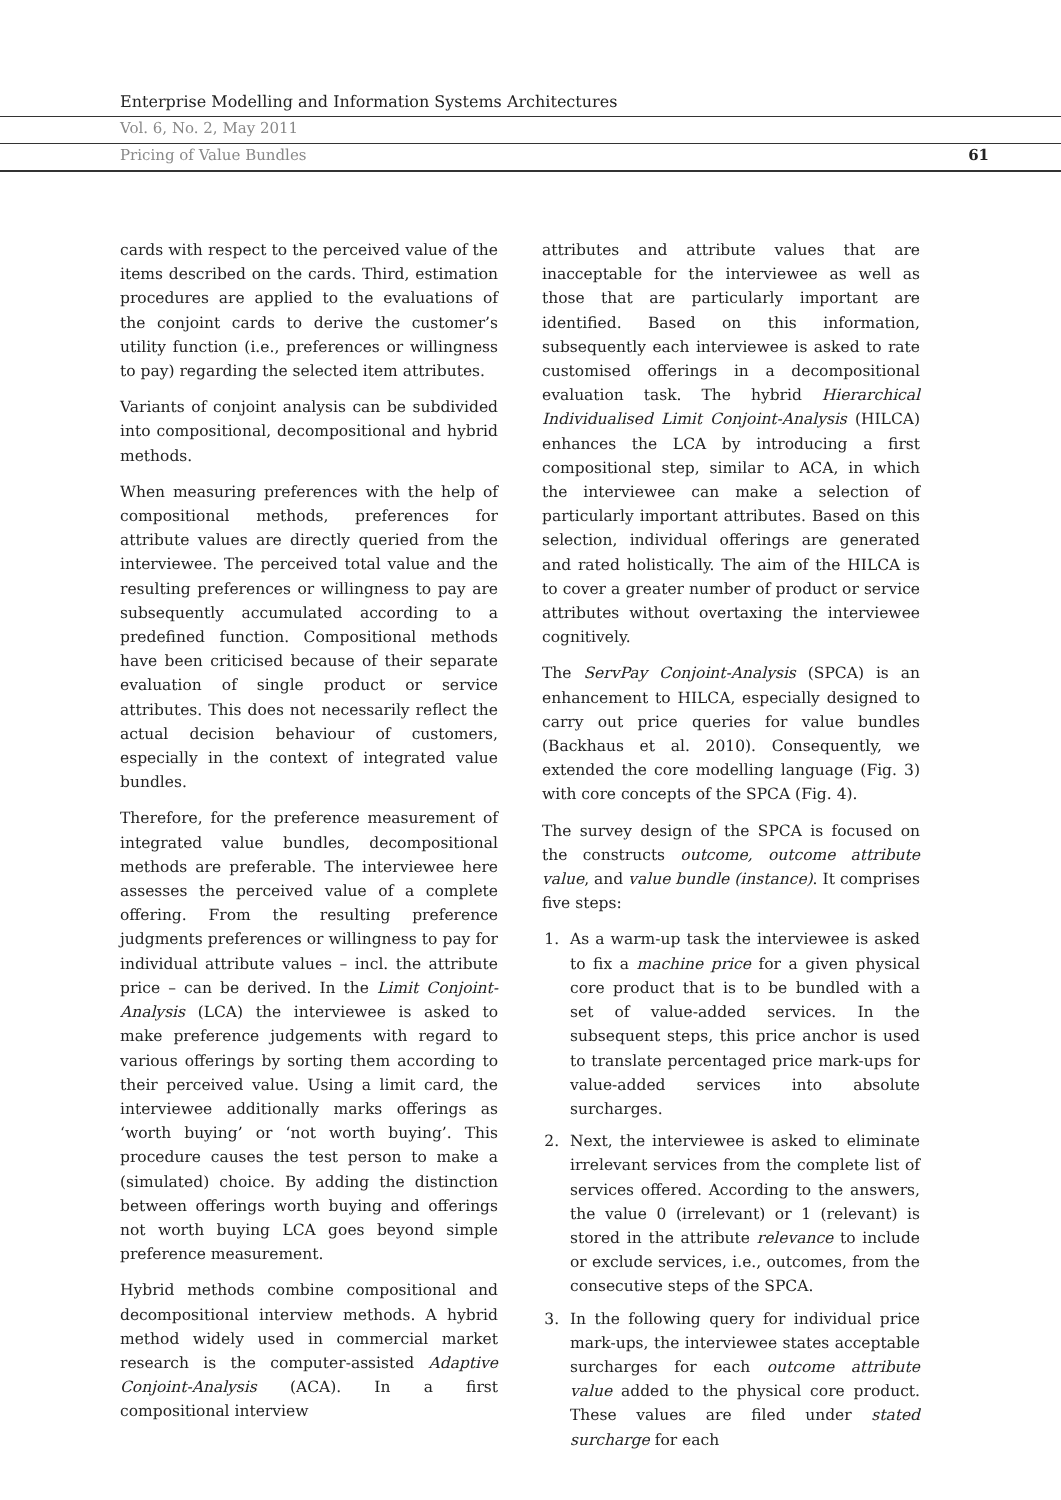Enterprise Modelling and Information Systems Architectures
Vol. 6, No. 2, May 2011
Pricing of Value Bundles 61
cards with respect to the perceived value of the items described on the cards. Third, estimation procedures are applied to the evaluations of the conjoint cards to derive the customer’s utility function (i.e., preferences or willingness to pay) regarding the selected item attributes.
Variants of conjoint analysis can be subdivided into compositional, decompositional and hybrid methods.
When measuring preferences with the help of compositional methods, preferences for attribute values are directly queried from the interviewee. The perceived total value and the resulting preferences or willingness to pay are subsequently accumulated according to a predefined function. Compositional methods have been criticised because of their separate evaluation of single product or service attributes. This does not necessarily reflect the actual decision behaviour of customers, especially in the context of integrated value bundles.
Therefore, for the preference measurement of integrated value bundles, decompositional methods are preferable. The interviewee here assesses the perceived value of a complete offering. From the resulting preference judgments preferences or willingness to pay for individual attribute values – incl. the attribute price – can be derived. In the Limit Conjoint-Analysis (LCA) the interviewee is asked to make preference judgements with regard to various offerings by sorting them according to their perceived value. Using a limit card, the interviewee additionally marks offerings as ‘worth buying’ or ‘not worth buying’. This procedure causes the test person to make a (simulated) choice. By adding the distinction between offerings worth buying and offerings not worth buying LCA goes beyond simple preference measurement.
Hybrid methods combine compositional and decompositional interview methods. A hybrid method widely used in commercial market research is the computer-assisted Adaptive Conjoint-Analysis (ACA). In a first compositional interview
attributes and attribute values that are inacceptable for the interviewee as well as those that are particularly important are identified. Based on this information, subsequently each interviewee is asked to rate customised offerings in a decompositional evaluation task. The hybrid Hierarchical Individualised Limit Conjoint-Analysis (HILCA) enhances the LCA by introducing a first compositional step, similar to ACA, in which the interviewee can make a selection of particularly important attributes. Based on this selection, individual offerings are generated and rated holistically. The aim of the HILCA is to cover a greater number of product or service attributes without overtaxing the interviewee cognitively.
The ServPay Conjoint-Analysis (SPCA) is an enhancement to HILCA, especially designed to carry out price queries for value bundles (Backhaus et al. 2010). Consequently, we extended the core modelling language (Fig. 3) with core concepts of the SPCA (Fig. 4).
The survey design of the SPCA is focused on the constructs outcome, outcome attribute value, and value bundle (instance). It comprises five steps:
1. As a warm-up task the interviewee is asked to fix a machine price for a given physical core product that is to be bundled with a set of value-added services. In the subsequent steps, this price anchor is used to translate percentaged price mark-ups for value-added services into absolute surcharges.
2. Next, the interviewee is asked to eliminate irrelevant services from the complete list of services offered. According to the answers, the value 0 (irrelevant) or 1 (relevant) is stored in the attribute relevance to include or exclude services, i.e., outcomes, from the consecutive steps of the SPCA.
3. In the following query for individual price mark-ups, the interviewee states acceptable surcharges for each outcome attribute value added to the physical core product. These values are filed under stated surcharge for each